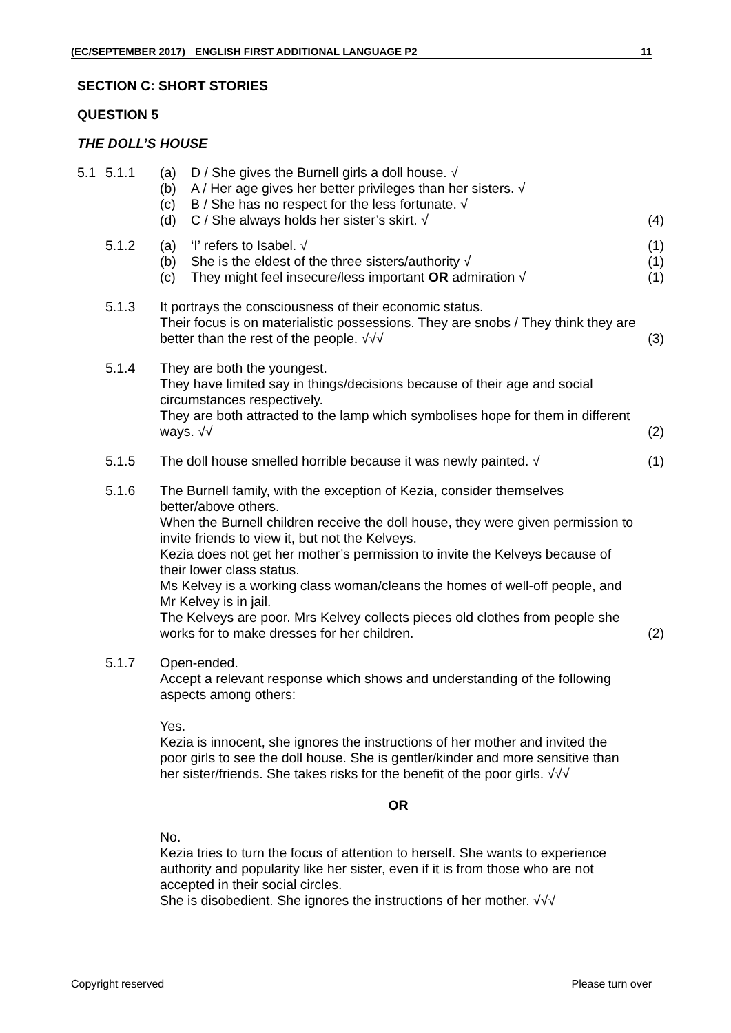(EC/SEPTEMBER 2017) ENGLISH FIRST ADDITIONAL LANGUAGE P2 11
SECTION C: SHORT STORIES
QUESTION 5
THE DOLL’S HOUSE
| 5.1 | 5.1.1 | (a) (b) (c) (d) | D / She gives the Burnell girls a doll house. √ A / Her age gives her better privileges than her sisters. √ B / She has no respect for the less fortunate. √ C / She always holds her sister’s skirt. √ | (4) |
| | 5.1.2 | (a) (b) (c) | ‘I’ refers to Isabel. √ She is the eldest of the three sisters/authority √ They might feel insecure/less important OR admiration √ | (1) (1) (1) |
| | 5.1.3 | It portrays the consciousness of their economic status. Their focus is on materialistic possessions. They are snobs / They think they are better than the rest of the people. √√√ | | (3) |
| | 5.1.4 | They are both the youngest. They have limited say in things/decisions because of their age and social circumstances respectively. They are both attracted to the lamp which symbolises hope for them in different ways. √√ | | (2) |
| | 5.1.5 | The doll house smelled horrible because it was newly painted. √ | | (1) |
| | 5.1.6 | The Burnell family, with the exception of Kezia, consider themselves better/above others. When the Burnell children receive the doll house, they were given permission to invite friends to view it, but not the Kelveys. Kezia does not get her mother’s permission to invite the Kelveys because of their lower class status. Ms Kelvey is a working class woman/cleans the homes of well-off people, and Mr Kelvey is in jail. The Kelveys are poor. Mrs Kelvey collects pieces old clothes from people she works for to make dresses for her children. | | (2) |
| | 5.1.7 | Open-ended. Accept a relevant response which shows and understanding of the following aspects among others: Yes. Kezia is innocent, she ignores the instructions of her mother and invited the poor girls to see the doll house. She is gentler/kinder and more sensitive than her sister/friends. She takes risks for the benefit of the poor girls. √√√ OR No. Kezia tries to turn the focus of attention to herself. She wants to experience authority and popularity like her sister, even if it is from those who are not accepted in their social circles. She is disobedient. She ignores the instructions of her mother. √√√ | | |
Copyright reserved Please turn over